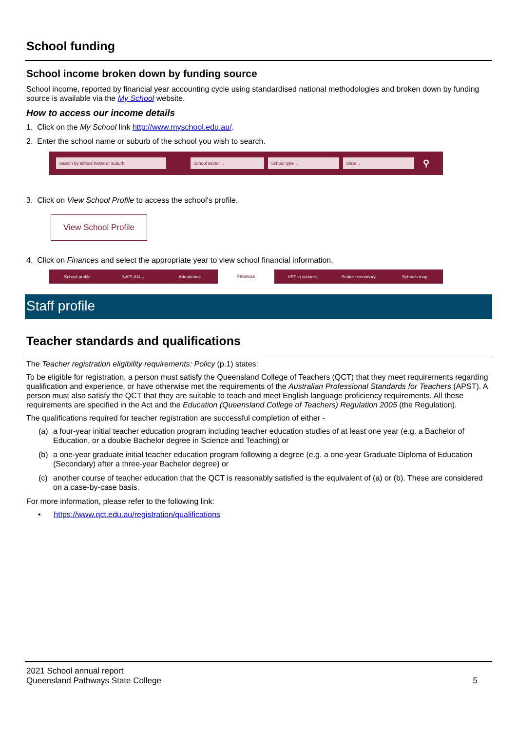School funding
School income broken down by funding source
School income, reported by financial year accounting cycle using standardised national methodologies and broken down by funding source is available via the My School website.
How to access our income details
1. Click on the My School link http://www.myschool.edu.au/.
2. Enter the school name or suburb of the school you wish to search.
Search by school name or suburb School sector ⌄ School type ⌄ State ⌄ ⚲
3. Click on View School Profile to access the school's profile.
View School Profile
4. Click on Finances and select the appropriate year to view school financial information.
School profile NAPLAN ⌄ Attendance
Finances
VET in schools Senior secondary Schools map
Staff profile
Teacher standards and qualifications
The Teacher registration eligibility requirements: Policy (p.1) states:
To be eligible for registration, a person must satisfy the Queensland College of Teachers (QCT) that they meet requirements regarding qualification and experience, or have otherwise met the requirements of the Australian Professional Standards for Teachers (APST). A person must also satisfy the QCT that they are suitable to teach and meet English language proficiency requirements. All these requirements are specified in the Act and the Education (Queensland College of Teachers) Regulation 2005 (the Regulation).
The qualifications required for teacher registration are successful completion of either -
(a) a four-year initial teacher education program including teacher education studies of at least one year (e.g. a Bachelor of Education, or a double Bachelor degree in Science and Teaching) or
(b) a one-year graduate initial teacher education program following a degree (e.g. a one-year Graduate Diploma of Education (Secondary) after a three-year Bachelor degree) or
(c) another course of teacher education that the QCT is reasonably satisfied is the equivalent of (a) or (b). These are considered on a case-by-case basis.
For more information, please refer to the following link:
• https://www.qct.edu.au/registration/qualifications
2021 School annual report
Queensland Pathways State College
5